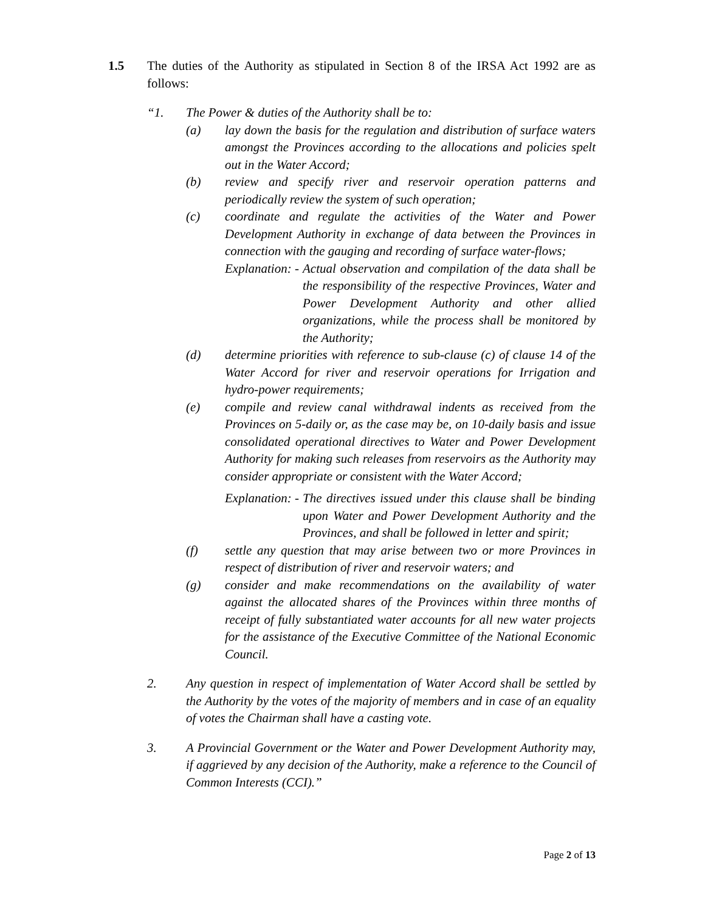1.5 The duties of the Authority as stipulated in Section 8 of the IRSA Act 1992 are as follows:
“1. The Power & duties of the Authority shall be to:
(a) lay down the basis for the regulation and distribution of surface waters amongst the Provinces according to the allocations and policies spelt out in the Water Accord;
(b) review and specify river and reservoir operation patterns and periodically review the system of such operation;
(c) coordinate and regulate the activities of the Water and Power Development Authority in exchange of data between the Provinces in connection with the gauging and recording of surface water-flows;
Explanation: -
Actual observation and compilation of the data shall be the responsibility of the respective Provinces, Water and Power Development Authority and other allied organizations, while the process shall be monitored by the Authority;
(d) determine priorities with reference to sub-clause (c) of clause 14 of the Water Accord for river and reservoir operations for Irrigation and hydro-power requirements;
(e) compile and review canal withdrawal indents as received from the Provinces on 5-daily or, as the case may be, on 10-daily basis and issue consolidated operational directives to Water and Power Development Authority for making such releases from reservoirs as the Authority may consider appropriate or consistent with the Water Accord;
Explanation: -
The directives issued under this clause shall be binding upon Water and Power Development Authority and the Provinces, and shall be followed in letter and spirit;
(f) settle any question that may arise between two or more Provinces in respect of distribution of river and reservoir waters; and
(g) consider and make recommendations on the availability of water against the allocated shares of the Provinces within three months of receipt of fully substantiated water accounts for all new water projects for the assistance of the Executive Committee of the National Economic Council.
2. Any question in respect of implementation of Water Accord shall be settled by the Authority by the votes of the majority of members and in case of an equality of votes the Chairman shall have a casting vote.
3. A Provincial Government or the Water and Power Development Authority may, if aggrieved by any decision of the Authority, make a reference to the Council of Common Interests (CCI).”
Page 2 of 13